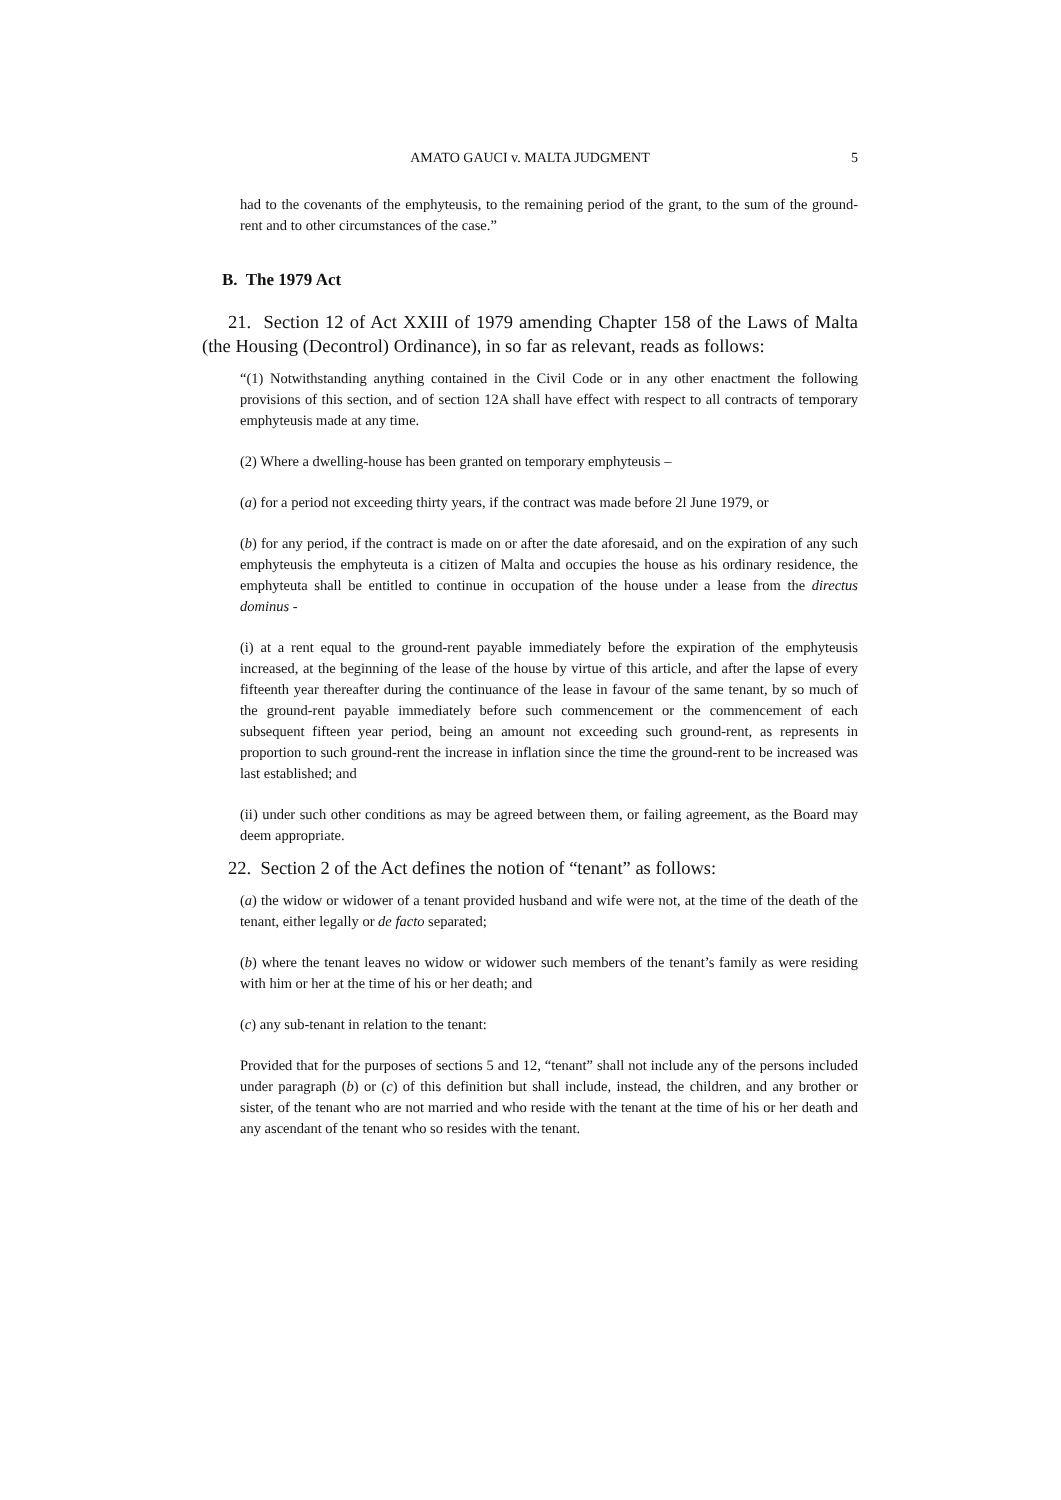AMATO GAUCI v. MALTA JUDGMENT 5
had to the covenants of the emphyteusis, to the remaining period of the grant, to the sum of the ground-rent and to other circumstances of the case.”
B. The 1979 Act
21. Section 12 of Act XXIII of 1979 amending Chapter 158 of the Laws of Malta (the Housing (Decontrol) Ordinance), in so far as relevant, reads as follows:
“(1) Notwithstanding anything contained in the Civil Code or in any other enactment the following provisions of this section, and of section 12A shall have effect with respect to all contracts of temporary emphyteusis made at any time.
(2) Where a dwelling-house has been granted on temporary emphyteusis –
(a) for a period not exceeding thirty years, if the contract was made before 2l June 1979, or
(b) for any period, if the contract is made on or after the date aforesaid, and on the expiration of any such emphyteusis the emphyteuta is a citizen of Malta and occupies the house as his ordinary residence, the emphyteuta shall be entitled to continue in occupation of the house under a lease from the directus dominus -
(i) at a rent equal to the ground-rent payable immediately before the expiration of the emphyteusis increased, at the beginning of the lease of the house by virtue of this article, and after the lapse of every fifteenth year thereafter during the continuance of the lease in favour of the same tenant, by so much of the ground-rent payable immediately before such commencement or the commencement of each subsequent fifteen year period, being an amount not exceeding such ground-rent, as represents in proportion to such ground-rent the increase in inflation since the time the ground-rent to be increased was last established; and
(ii) under such other conditions as may be agreed between them, or failing agreement, as the Board may deem appropriate.
22. Section 2 of the Act defines the notion of “tenant” as follows:
(a) the widow or widower of a tenant provided husband and wife were not, at the time of the death of the tenant, either legally or de facto separated;
(b) where the tenant leaves no widow or widower such members of the tenant’s family as were residing with him or her at the time of his or her death; and
(c) any sub-tenant in relation to the tenant:
Provided that for the purposes of sections 5 and 12, “tenant” shall not include any of the persons included under paragraph (b) or (c) of this definition but shall include, instead, the children, and any brother or sister, of the tenant who are not married and who reside with the tenant at the time of his or her death and any ascendant of the tenant who so resides with the tenant.